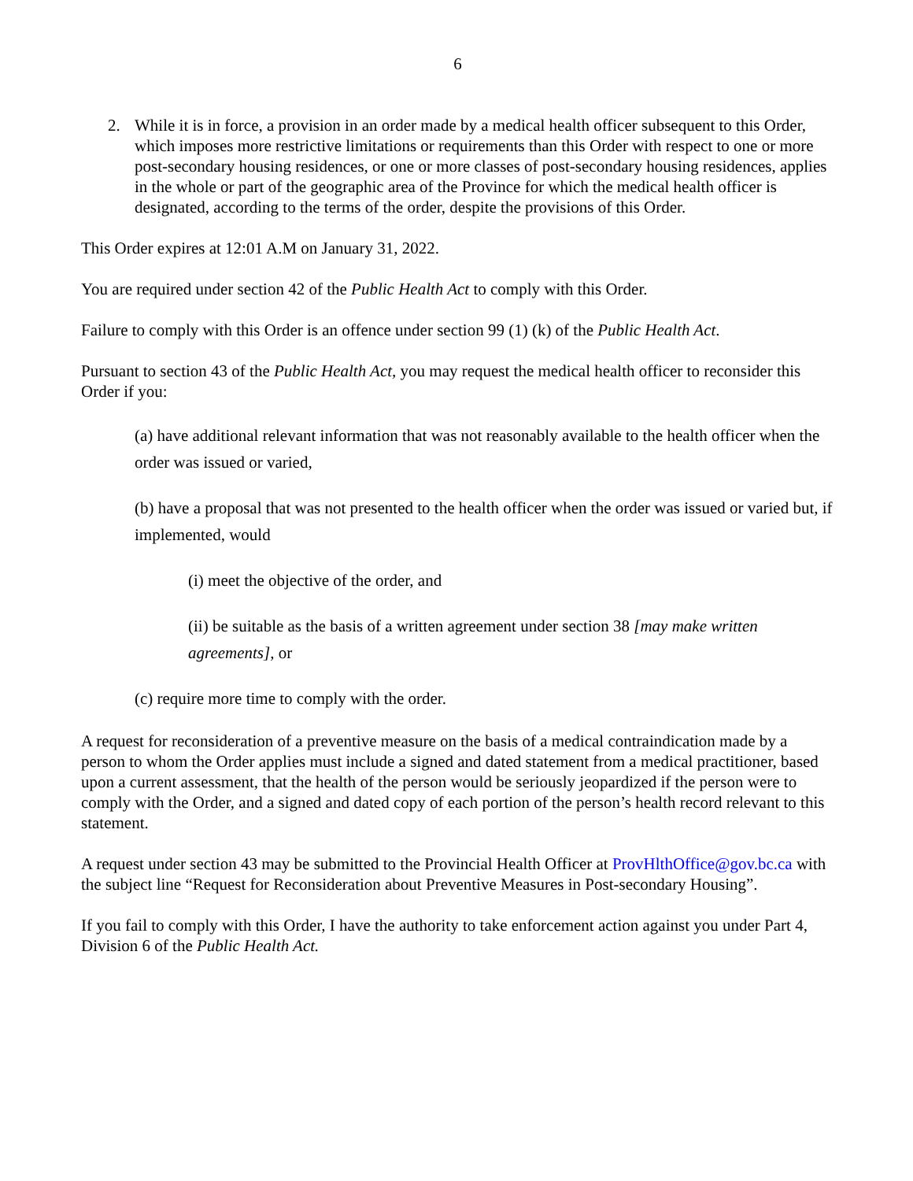6
2. While it is in force, a provision in an order made by a medical health officer subsequent to this Order, which imposes more restrictive limitations or requirements than this Order with respect to one or more post-secondary housing residences, or one or more classes of post-secondary housing residences, applies in the whole or part of the geographic area of the Province for which the medical health officer is designated, according to the terms of the order, despite the provisions of this Order.
This Order expires at 12:01 A.M on January 31, 2022.
You are required under section 42 of the Public Health Act to comply with this Order.
Failure to comply with this Order is an offence under section 99 (1) (k) of the Public Health Act.
Pursuant to section 43 of the Public Health Act, you may request the medical health officer to reconsider this Order if you:
(a) have additional relevant information that was not reasonably available to the health officer when the order was issued or varied,
(b) have a proposal that was not presented to the health officer when the order was issued or varied but, if implemented, would
(i) meet the objective of the order, and
(ii) be suitable as the basis of a written agreement under section 38 [may make written agreements], or
(c) require more time to comply with the order.
A request for reconsideration of a preventive measure on the basis of a medical contraindication made by a person to whom the Order applies must include a signed and dated statement from a medical practitioner, based upon a current assessment, that the health of the person would be seriously jeopardized if the person were to comply with the Order, and a signed and dated copy of each portion of the person’s health record relevant to this statement.
A request under section 43 may be submitted to the Provincial Health Officer at ProvHlthOffice@gov.bc.ca with the subject line “Request for Reconsideration about Preventive Measures in Post-secondary Housing”.
If you fail to comply with this Order, I have the authority to take enforcement action against you under Part 4, Division 6 of the Public Health Act.